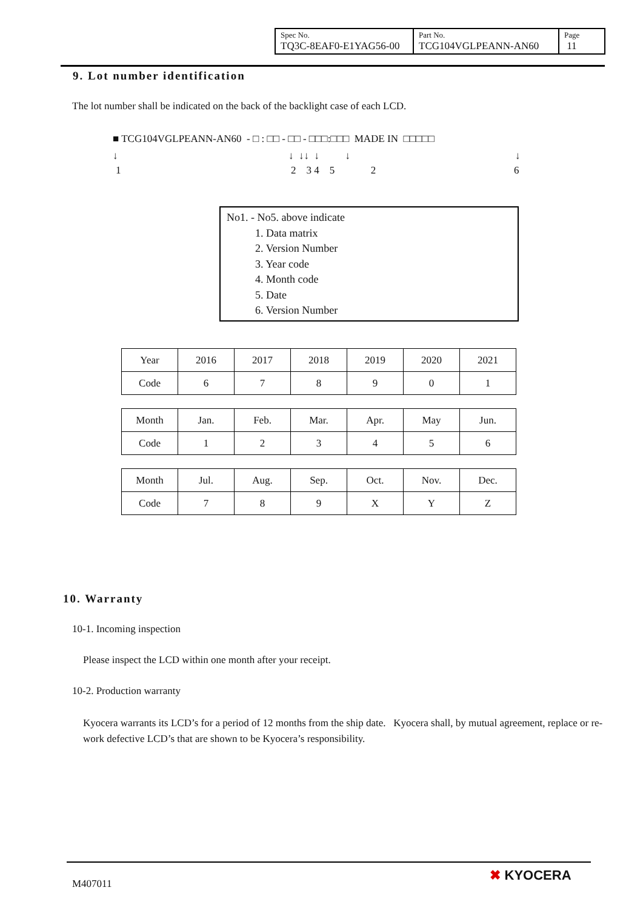| Spec No. TQ3C-8EAF0-E1YAG56-00 | Part No. TCG104VGLPEANN-AN60 | Page 11 |
9. Lot number identification
The lot number shall be indicated on the back of the backlight case of each LCD.
■ TCG104VGLPEANN-AN60 - □ : □□ - □□ - □□□:□□□ MADE IN □□□□□
↓ ↓ ↓↓ ↓ ↓ ↓
1 2 3 4 5 2 6
No1. - No5. above indicate
1. Data matrix
2. Version Number
3. Year code
4. Month code
5. Date
6. Version Number
| Year | 2016 | 2017 | 2018 | 2019 | 2020 | 2021 |
| Code | 6 | 7 | 8 | 9 | 0 | 1 |
| Month | Jan. | Feb. | Mar. | Apr. | May | Jun. |
| Code | 1 | 2 | 3 | 4 | 5 | 6 |
| Month | Jul. | Aug. | Sep. | Oct. | Nov. | Dec. |
| Code | 7 | 8 | 9 | X | Y | Z |
10. Warranty
10-1. Incoming inspection
Please inspect the LCD within one month after your receipt.
10-2. Production warranty
Kyocera warrants its LCD’s for a period of 12 months from the ship date. Kyocera shall, by mutual agreement, replace or re-work defective LCD’s that are shown to be Kyocera’s responsibility.
M407011
✖ KYOCERA